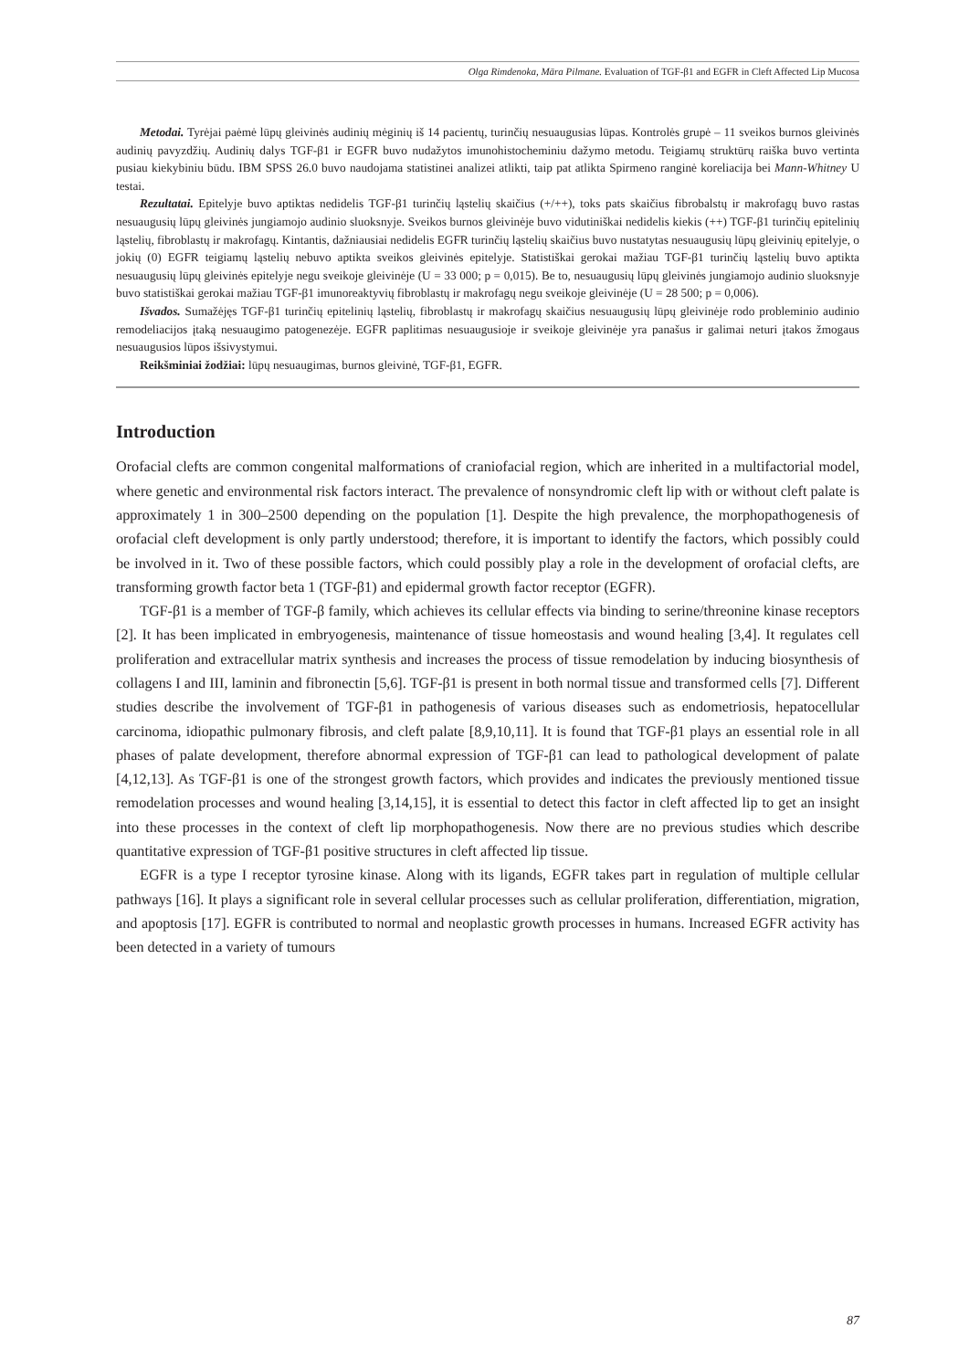Olga Rimdenoka, Māra Pilmane. Evaluation of TGF-β1 and EGFR in Cleft Affected Lip Mucosa
Metodai. Tyrėjai paėmė lūpų gleivinės audinių mėginių iš 14 pacientų, turinčių nesuaugusias lūpas. Kontrolės grupė – 11 sveikos burnos gleivinės audinių pavyzdžių. Audinių dalys TGF-β1 ir EGFR buvo nudažytos imunohistocheminiu dažymo metodu. Teigiamų struktūrų raiška buvo vertinta pusiau kiekybiniu būdu. IBM SPSS 26.0 buvo naudojama statistinei analizei atlikti, taip pat atlikta Spirmeno ranginė koreliacija bei Mann-Whitney U testai.
Rezultatai. Epitelyje buvo aptiktas nedidelis TGF-β1 turinčių ląstelių skaičius (+/++), toks pats skaičius fibrobalstų ir makrofagų buvo rastas nesuaugusių lūpų gleivinės jungiamojo audinio sluoksnyje. Sveikos burnos gleivinėje buvo vidutiniškai nedidelis kiekis (++) TGF-β1 turinčių epitelinių ląstelių, fibroblastų ir makrofagų. Kintantis, dažniausiai nedidelis EGFR turinčių ląstelių skaičius buvo nustatytas nesuaugusių lūpų gleivinių epitelyje, o jokių (0) EGFR teigiamų ląstelių nebuvo aptikta sveikos gleivinės epitelyje. Statistiškai gerokai mažiau TGF-β1 turinčių ląstelių buvo aptikta nesuaugusių lūpų gleivinės epitelyje negu sveikoje gleivinėje (U = 33 000; p = 0,015). Be to, nesuaugusių lūpų gleivinės jungiamojo audinio sluoksnyje buvo statistiškai gerokai mažiau TGF-β1 imunoreaktyvių fibroblastų ir makrofagų negu sveikoje gleivinėje (U = 28 500; p = 0,006).
Išvados. Sumažėjęs TGF-β1 turinčių epitelinių ląstelių, fibroblastų ir makrofagų skaičius nesuaugusių lūpų gleivinėje rodo probleminio audinio remodeliacijos įtaką nesuaugimo patogenezėje. EGFR paplitimas nesuaugusioje ir sveikoje gleivinėje yra panašus ir galimai neturi įtakos žmogaus nesuaugusios lūpos išsivystymui.
Reikšminiai žodžiai: lūpų nesuaugimas, burnos gleivinė, TGF-β1, EGFR.
Introduction
Orofacial clefts are common congenital malformations of craniofacial region, which are inherited in a multifactorial model, where genetic and environmental risk factors interact. The prevalence of nonsyndromic cleft lip with or without cleft palate is approximately 1 in 300–2500 depending on the population [1]. Despite the high prevalence, the morphopathogenesis of orofacial cleft development is only partly understood; therefore, it is important to identify the factors, which possibly could be involved in it. Two of these possible factors, which could possibly play a role in the development of orofacial clefts, are transforming growth factor beta 1 (TGF-β1) and epidermal growth factor receptor (EGFR).
TGF-β1 is a member of TGF-β family, which achieves its cellular effects via binding to serine/threonine kinase receptors [2]. It has been implicated in embryogenesis, maintenance of tissue homeostasis and wound healing [3,4]. It regulates cell proliferation and extracellular matrix synthesis and increases the process of tissue remodelation by inducing biosynthesis of collagens I and III, laminin and fibronectin [5,6]. TGF-β1 is present in both normal tissue and transformed cells [7]. Different studies describe the involvement of TGF-β1 in pathogenesis of various diseases such as endometriosis, hepatocellular carcinoma, idiopathic pulmonary fibrosis, and cleft palate [8,9,10,11]. It is found that TGF-β1 plays an essential role in all phases of palate development, therefore abnormal expression of TGF-β1 can lead to pathological development of palate [4,12,13]. As TGF-β1 is one of the strongest growth factors, which provides and indicates the previously mentioned tissue remodelation processes and wound healing [3,14,15], it is essential to detect this factor in cleft affected lip to get an insight into these processes in the context of cleft lip morphopathogenesis. Now there are no previous studies which describe quantitative expression of TGF-β1 positive structures in cleft affected lip tissue.
EGFR is a type I receptor tyrosine kinase. Along with its ligands, EGFR takes part in regulation of multiple cellular pathways [16]. It plays a significant role in several cellular processes such as cellular proliferation, differentiation, migration, and apoptosis [17]. EGFR is contributed to normal and neoplastic growth processes in humans. Increased EGFR activity has been detected in a variety of tumours
87